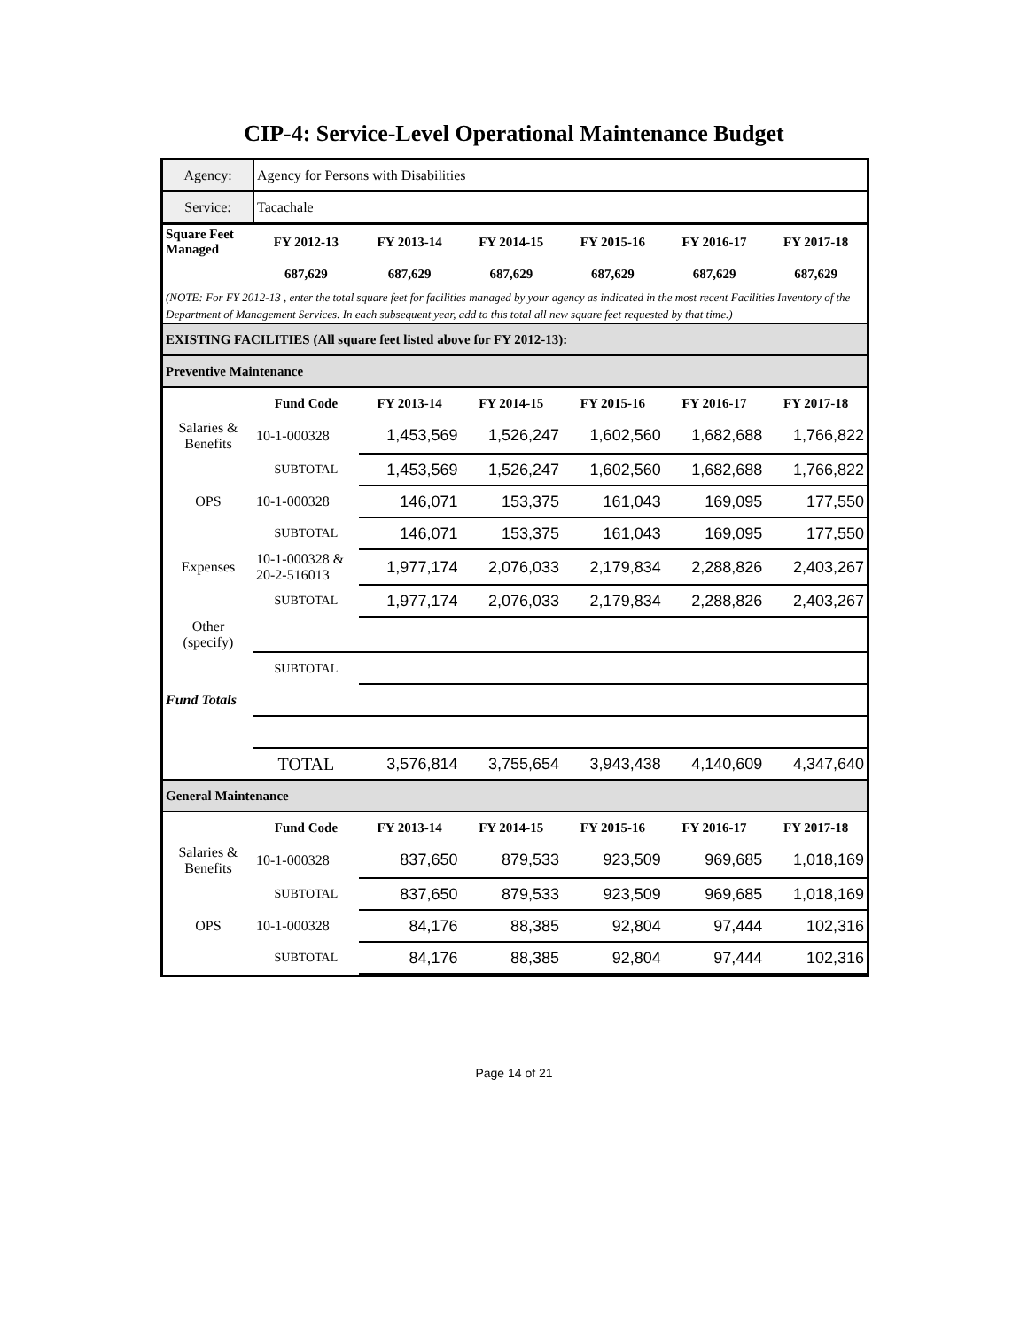CIP-4: Service-Level Operational Maintenance Budget
| Agency: | Agency for Persons with Disabilities | | | | | |
| Service: | Tacachale | | | | | |
| Square Feet Managed | FY 2012-13 | FY 2013-14 | FY 2014-15 | FY 2015-16 | FY 2016-17 | FY 2017-18 |
| | 687,629 | 687,629 | 687,629 | 687,629 | 687,629 | 687,629 |
| (NOTE: For FY 2012-13 , enter the total square feet for facilities managed by your agency as indicated in the most recent Facilities Inventory of the Department of Management Services. In each subsequent year, add to this total all new square feet requested by that time.) | | | | | | |
| EXISTING FACILITIES (All square feet listed above for FY 2012-13): | | | | | | |
| Preventive Maintenance | | | | | | |
| | Fund Code | FY 2013-14 | FY 2014-15 | FY 2015-16 | FY 2016-17 | FY 2017-18 |
| Salaries & Benefits | 10-1-000328 | 1,453,569 | 1,526,247 | 1,602,560 | 1,682,688 | 1,766,822 |
| | SUBTOTAL | 1,453,569 | 1,526,247 | 1,602,560 | 1,682,688 | 1,766,822 |
| OPS | 10-1-000328 | 146,071 | 153,375 | 161,043 | 169,095 | 177,550 |
| | SUBTOTAL | 146,071 | 153,375 | 161,043 | 169,095 | 177,550 |
| Expenses | 10-1-000328 & 20-2-516013 | 1,977,174 | 2,076,033 | 2,179,834 | 2,288,826 | 2,403,267 |
| | SUBTOTAL | 1,977,174 | 2,076,033 | 2,179,834 | 2,288,826 | 2,403,267 |
| Other (specify) | | | | | | |
| | SUBTOTAL | | | | | |
| Fund Totals | | | | | | |
| | TOTAL | 3,576,814 | 3,755,654 | 3,943,438 | 4,140,609 | 4,347,640 |
| General Maintenance | | | | | | |
| | Fund Code | FY 2013-14 | FY 2014-15 | FY 2015-16 | FY 2016-17 | FY 2017-18 |
| Salaries & Benefits | 10-1-000328 | 837,650 | 879,533 | 923,509 | 969,685 | 1,018,169 |
| | SUBTOTAL | 837,650 | 879,533 | 923,509 | 969,685 | 1,018,169 |
| OPS | 10-1-000328 | 84,176 | 88,385 | 92,804 | 97,444 | 102,316 |
| | SUBTOTAL | 84,176 | 88,385 | 92,804 | 97,444 | 102,316 |
Page 14 of 21